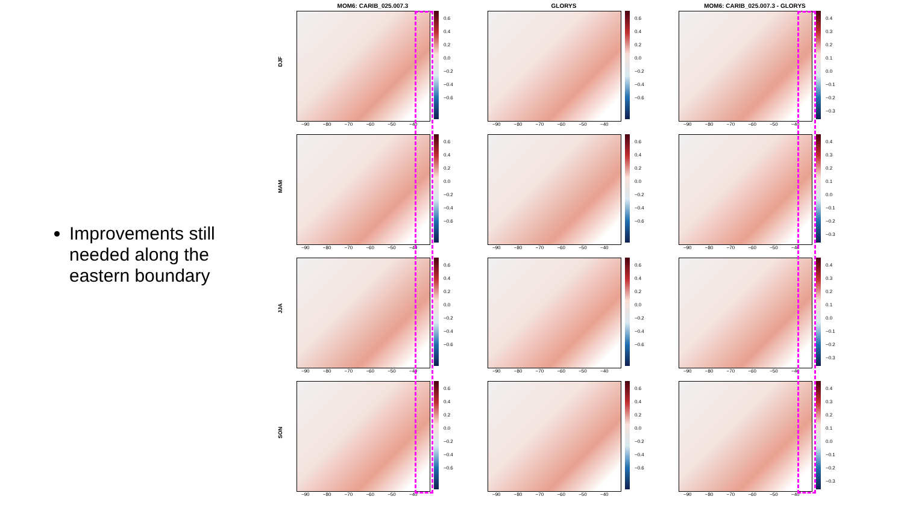Improvements still needed along the eastern boundary
MOM6: CARIB_025.007.3
DJF
0.6
0.4
0.2
0.0
−0.2
−0.4
−0.6
−90 −80 −70 −60 −50 −40
GLORYS
0.6
0.4
0.2
0.0
−0.2
−0.4
−0.6
−90 −80 −70 −60 −50 −40
MOM6: CARIB_025.007.3 - GLORYS
0.4
0.3
0.2
0.1
0.0
−0.1
−0.2
−0.3
−90 −80 −70 −60 −50 −40
MAM
0.6
0.4
0.2
0.0
−0.2
−0.4
−0.6
−90 −80 −70 −60 −50 −40
0.6
0.4
0.2
0.0
−0.2
−0.4
−0.6
−90 −80 −70 −60 −50 −40
0.4
0.3
0.2
0.1
0.0
−0.1
−0.2
−0.3
−90 −80 −70 −60 −50 −40
JJA
0.6
0.4
0.2
0.0
−0.2
−0.4
−0.6
−90 −80 −70 −60 −50 −40
0.6
0.4
0.2
0.0
−0.2
−0.4
−0.6
−90 −80 −70 −60 −50 −40
0.4
0.3
0.2
0.1
0.0
−0.1
−0.2
−0.3
−90 −80 −70 −60 −50 −40
SON
0.6
0.4
0.2
0.0
−0.2
−0.4
−0.6
−90 −80 −70 −60 −50 −40
0.6
0.4
0.2
0.0
−0.2
−0.4
−0.6
−90 −80 −70 −60 −50 −40
0.4
0.3
0.2
0.1
0.0
−0.1
−0.2
−0.3
−90 −80 −70 −60 −50 −40